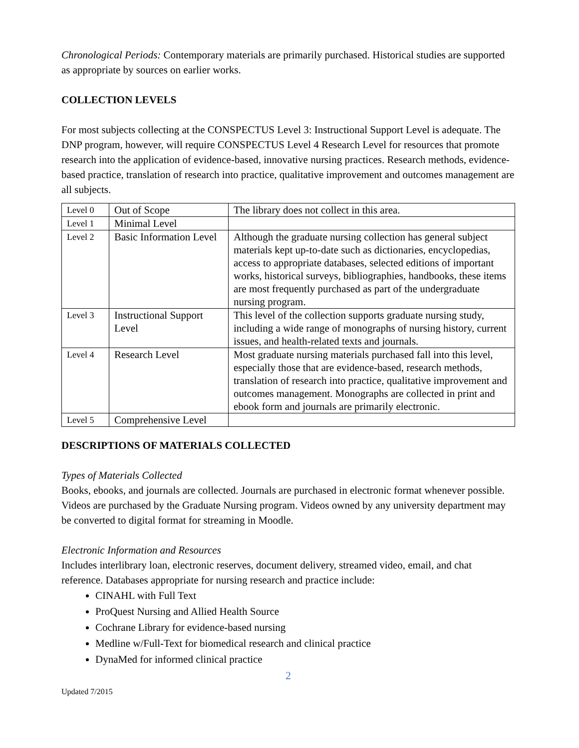Chronological Periods: Contemporary materials are primarily purchased. Historical studies are supported as appropriate by sources on earlier works.
COLLECTION LEVELS
For most subjects collecting at the CONSPECTUS Level 3: Instructional Support Level is adequate. The DNP program, however, will require CONSPECTUS Level 4 Research Level for resources that promote research into the application of evidence-based, innovative nursing practices. Research methods, evidence-based practice, translation of research into practice, qualitative improvement and outcomes management are all subjects.
| Level 0 | Out of Scope | The library does not collect in this area. |
| Level 1 | Minimal Level | |
| Level 2 | Basic Information Level | Although the graduate nursing collection has general subject materials kept up-to-date such as dictionaries, encyclopedias, access to appropriate databases, selected editions of important works, historical surveys, bibliographies, handbooks, these items are most frequently purchased as part of the undergraduate nursing program. |
| Level 3 | Instructional Support Level | This level of the collection supports graduate nursing study, including a wide range of monographs of nursing history, current issues, and health-related texts and journals. |
| Level 4 | Research Level | Most graduate nursing materials purchased fall into this level, especially those that are evidence-based, research methods, translation of research into practice, qualitative improvement and outcomes management. Monographs are collected in print and ebook form and journals are primarily electronic. |
| Level 5 | Comprehensive Level | |
DESCRIPTIONS OF MATERIALS COLLECTED
Types of Materials Collected
Books, ebooks, and journals are collected. Journals are purchased in electronic format whenever possible. Videos are purchased by the Graduate Nursing program. Videos owned by any university department may be converted to digital format for streaming in Moodle.
Electronic Information and Resources
Includes interlibrary loan, electronic reserves, document delivery, streamed video, email, and chat reference. Databases appropriate for nursing research and practice include:
CINAHL with Full Text
ProQuest Nursing and Allied Health Source
Cochrane Library for evidence-based nursing
Medline w/Full-Text for biomedical research and clinical practice
DynaMed for informed clinical practice
2
Updated 7/2015